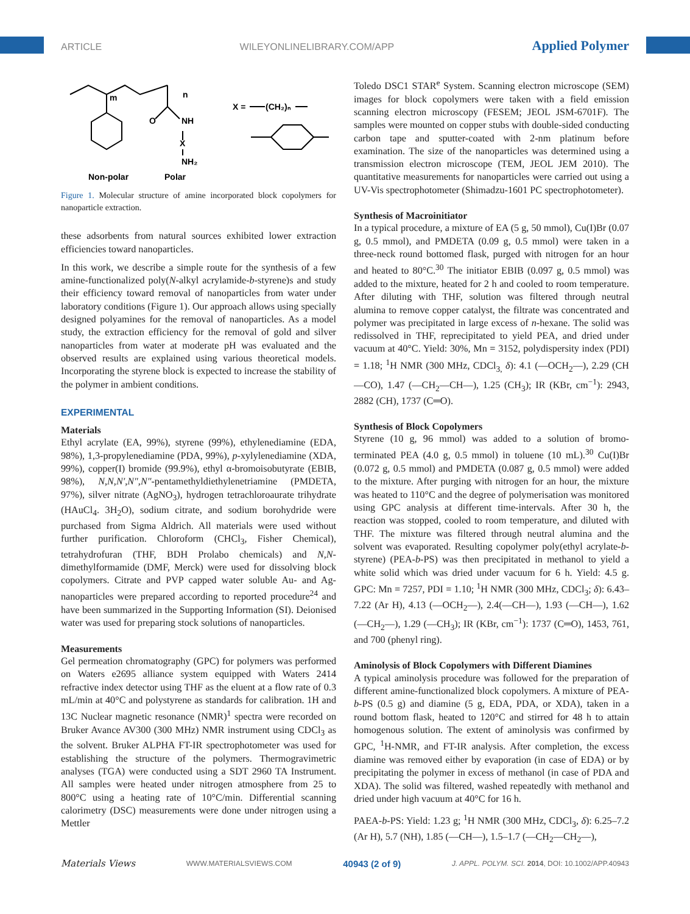ARTICLE WILEYONLINELIBRARY.COM/APP Applied Polymer
m
n
O
NH
X
NH₂
X =
(CH₂)ₙ
Non-polar
Polar
Figure 1. Molecular structure of amine incorporated block copolymers for nanoparticle extraction.
these adsorbents from natural sources exhibited lower extraction efficiencies toward nanoparticles.
In this work, we describe a simple route for the synthesis of a few amine-functionalized poly(N-alkyl acrylamide-b-styrene)s and study their efficiency toward removal of nanoparticles from water under laboratory conditions (Figure 1). Our approach allows using specially designed polyamines for the removal of nanoparticles. As a model study, the extraction efficiency for the removal of gold and silver nanoparticles from water at moderate pH was evaluated and the observed results are explained using various theoretical models. Incorporating the styrene block is expected to increase the stability of the polymer in ambient conditions.
EXPERIMENTAL
Materials
Ethyl acrylate (EA, 99%), styrene (99%), ethylenediamine (EDA, 98%), 1,3-propylenediamine (PDA, 99%), p-xylylenediamine (XDA, 99%), copper(I) bromide (99.9%), ethyl α-bromoisobutyrate (EBIB, 98%), N,N,N′,N″,N″-pentamethyldiethylenetriamine (PMDETA, 97%), silver nitrate (AgNO<sub>3</sub>), hydrogen tetrachloroaurate trihydrate (HAuCl<sub>4</sub>. 3H<sub>2</sub>O), sodium citrate, and sodium borohydride were purchased from Sigma Aldrich. All materials were used without further purification. Chloroform (CHCl<sub>3</sub>, Fisher Chemical), tetrahydrofuran (THF, BDH Prolabo chemicals) and N,N-dimethylformamide (DMF, Merck) were used for dissolving block copolymers. Citrate and PVP capped water soluble Au- and Ag-nanoparticles were prepared according to reported procedure<sup>24</sup> and have been summarized in the Supporting Information (SI). Deionised water was used for preparing stock solutions of nanoparticles.
Measurements
Gel permeation chromatography (GPC) for polymers was performed on Waters e2695 alliance system equipped with Waters 2414 refractive index detector using THF as the eluent at a flow rate of 0.3 mL/min at 40°C and polystyrene as standards for calibration. 1H and 13C Nuclear magnetic resonance (NMR)<sup>1</sup> spectra were recorded on Bruker Avance AV300 (300 MHz) NMR instrument using CDCl<sub>3</sub> as the solvent. Bruker ALPHA FT-IR spectrophotometer was used for establishing the structure of the polymers. Thermogravimetric analyses (TGA) were conducted using a SDT 2960 TA Instrument. All samples were heated under nitrogen atmosphere from 25 to 800°C using a heating rate of 10°C/min. Differential scanning calorimetry (DSC) measurements were done under nitrogen using a Mettler
Toledo DSC1 STAR<sup>e</sup> System. Scanning electron microscope (SEM) images for block copolymers were taken with a field emission scanning electron microscopy (FESEM; JEOL JSM-6701F). The samples were mounted on copper stubs with double-sided conducting carbon tape and sputter-coated with 2-nm platinum before examination. The size of the nanoparticles was determined using a transmission electron microscope (TEM, JEOL JEM 2010). The quantitative measurements for nanoparticles were carried out using a UV-Vis spectrophotometer (Shimadzu-1601 PC spectrophotometer).
Synthesis of Macroinitiator
In a typical procedure, a mixture of EA (5 g, 50 mmol), Cu(I)Br (0.07 g, 0.5 mmol), and PMDETA (0.09 g, 0.5 mmol) were taken in a three-neck round bottomed flask, purged with nitrogen for an hour and heated to 80°C.<sup>30</sup> The initiator EBIB (0.097 g, 0.5 mmol) was added to the mixture, heated for 2 h and cooled to room temperature. After diluting with THF, solution was filtered through neutral alumina to remove copper catalyst, the filtrate was concentrated and polymer was precipitated in large excess of n-hexane. The solid was redissolved in THF, reprecipitated to yield PEA, and dried under vacuum at 40°C. Yield: 30%, Mn = 3152, polydispersity index (PDI) = 1.18; <sup>1</sup>H NMR (300 MHz, CDCl<sub>3,</sub> δ): 4.1 (—OCH<sub>2</sub>—), 2.29 (CH—CO), 1.47 (—CH<sub>2</sub>—CH—), 1.25 (CH<sub>3</sub>); IR (KBr, cm<sup>−1</sup>): 2943, 2882 (CH), 1737 (C═O).
Synthesis of Block Copolymers
Styrene (10 g, 96 mmol) was added to a solution of bromo-terminated PEA (4.0 g, 0.5 mmol) in toluene (10 mL).<sup>30</sup> Cu(I)Br (0.072 g, 0.5 mmol) and PMDETA (0.087 g, 0.5 mmol) were added to the mixture. After purging with nitrogen for an hour, the mixture was heated to 110°C and the degree of polymerisation was monitored using GPC analysis at different time-intervals. After 30 h, the reaction was stopped, cooled to room temperature, and diluted with THF. The mixture was filtered through neutral alumina and the solvent was evaporated. Resulting copolymer poly(ethyl acrylate-b-styrene) (PEA-b-PS) was then precipitated in methanol to yield a white solid which was dried under vacuum for 6 h. Yield: 4.5 g. GPC: Mn = 7257, PDI = 1.10; <sup>1</sup>H NMR (300 MHz, CDCl<sub>3</sub>; δ): 6.43–7.22 (Ar H), 4.13 (—OCH<sub>2</sub>—), 2.4(—CH—), 1.93 (—CH—), 1.62 (—CH<sub>2</sub>—), 1.29 (—CH<sub>3</sub>); IR (KBr, cm<sup>−1</sup>): 1737 (C═O), 1453, 761, and 700 (phenyl ring).
Aminolysis of Block Copolymers with Different Diamines
A typical aminolysis procedure was followed for the preparation of different amine-functionalized block copolymers. A mixture of PEA-b-PS (0.5 g) and diamine (5 g, EDA, PDA, or XDA), taken in a round bottom flask, heated to 120°C and stirred for 48 h to attain homogenous solution. The extent of aminolysis was confirmed by GPC, <sup>1</sup>H-NMR, and FT-IR analysis. After completion, the excess diamine was removed either by evaporation (in case of EDA) or by precipitating the polymer in excess of methanol (in case of PDA and XDA). The solid was filtered, washed repeatedly with methanol and dried under high vacuum at 40°C for 16 h.
PAEA-b-PS: Yield: 1.23 g; <sup>1</sup>H NMR (300 MHz, CDCl<sub>3</sub>, δ): 6.25–7.2 (Ar H), 5.7 (NH), 1.85 (—CH—), 1.5–1.7 (—CH<sub>2</sub>—CH<sub>2</sub>—),
Materials Views WWW.MATERIALSVIEWS.COM 40943 (2 of 9) J. APPL. POLYM. SCI. 2014, DOI: 10.1002/APP.40943